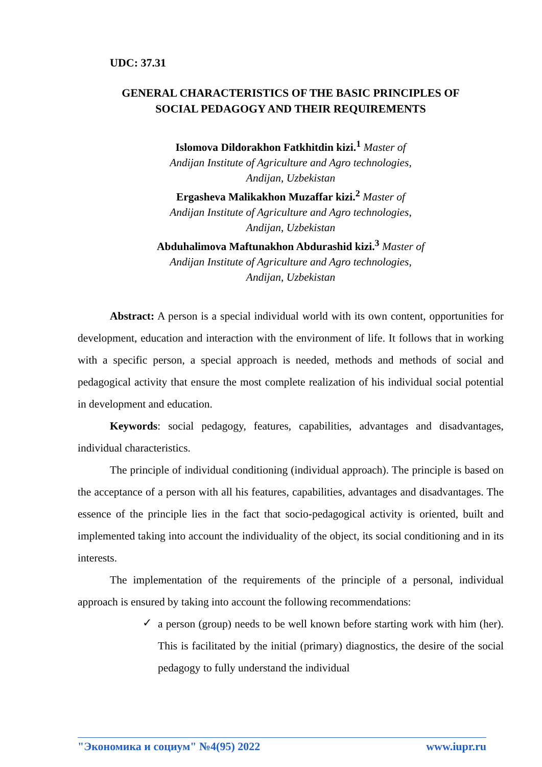UDC: 37.31
GENERAL CHARACTERISTICS OF THE BASIC PRINCIPLES OF
SOCIAL PEDAGOGY AND THEIR REQUIREMENTS
Islomova Dildorakhon Fatkhitdin kizi.<sup>1</sup> Master of
Andijan Institute of Agriculture and Agro technologies,
Andijan, Uzbekistan
Ergasheva Malikakhon Muzaffar kizi.<sup>2</sup> Master of
Andijan Institute of Agriculture and Agro technologies,
Andijan, Uzbekistan
Abduhalimova Maftunakhon Abdurashid kizi.<sup>3</sup> Master of
Andijan Institute of Agriculture and Agro technologies,
Andijan, Uzbekistan
Abstract: A person is a special individual world with its own content, opportunities for development, education and interaction with the environment of life. It follows that in working with a specific person, a special approach is needed, methods and methods of social and pedagogical activity that ensure the most complete realization of his individual social potential in development and education.
Keywords: social pedagogy, features, capabilities, advantages and disadvantages, individual characteristics.
The principle of individual conditioning (individual approach). The principle is based on the acceptance of a person with all his features, capabilities, advantages and disadvantages. The essence of the principle lies in the fact that socio-pedagogical activity is oriented, built and implemented taking into account the individuality of the object, its social conditioning and in its interests.
The implementation of the requirements of the principle of a personal, individual approach is ensured by taking into account the following recommendations:
✓ a person (group) needs to be well known before starting work with him (her). This is facilitated by the initial (primary) diagnostics, the desire of the social pedagogy to fully understand the individual
"Экономика и социум" №4(95) 2022 www.iupr.ru